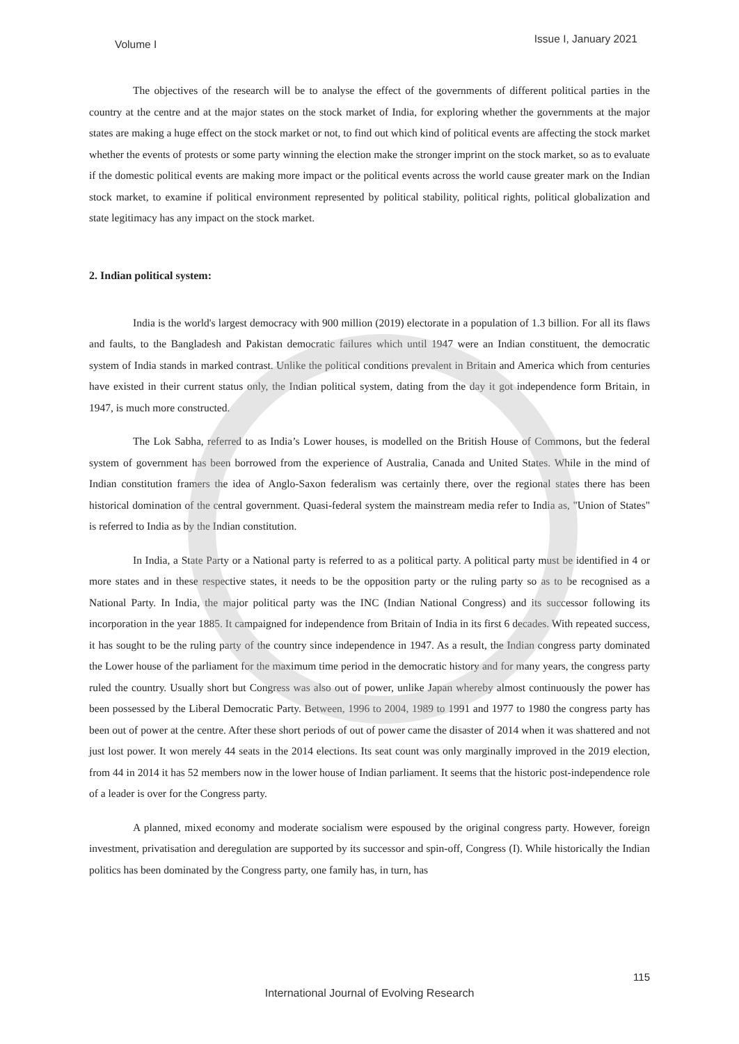Volume I Issue I, January 2021
The objectives of the research will be to analyse the effect of the governments of different political parties in the country at the centre and at the major states on the stock market of India, for exploring whether the governments at the major states are making a huge effect on the stock market or not, to find out which kind of political events are affecting the stock market whether the events of protests or some party winning the election make the stronger imprint on the stock market, so as to evaluate if the domestic political events are making more impact or the political events across the world cause greater mark on the Indian stock market, to examine if political environment represented by political stability, political rights, political globalization and state legitimacy has any impact on the stock market.
2. Indian political system:
India is the world's largest democracy with 900 million (2019) electorate in a population of 1.3 billion. For all its flaws and faults, to the Bangladesh and Pakistan democratic failures which until 1947 were an Indian constituent, the democratic system of India stands in marked contrast. Unlike the political conditions prevalent in Britain and America which from centuries have existed in their current status only, the Indian political system, dating from the day it got independence form Britain, in 1947, is much more constructed.
The Lok Sabha, referred to as India’s Lower houses, is modelled on the British House of Commons, but the federal system of government has been borrowed from the experience of Australia, Canada and United States. While in the mind of Indian constitution framers the idea of Anglo-Saxon federalism was certainly there, over the regional states there has been historical domination of the central government. Quasi-federal system the mainstream media refer to India as, "Union of States" is referred to India as by the Indian constitution.
In India, a State Party or a National party is referred to as a political party. A political party must be identified in 4 or more states and in these respective states, it needs to be the opposition party or the ruling party so as to be recognised as a National Party. In India, the major political party was the INC (Indian National Congress) and its successor following its incorporation in the year 1885. It campaigned for independence from Britain of India in its first 6 decades. With repeated success, it has sought to be the ruling party of the country since independence in 1947. As a result, the Indian congress party dominated the Lower house of the parliament for the maximum time period in the democratic history and for many years, the congress party ruled the country. Usually short but Congress was also out of power, unlike Japan whereby almost continuously the power has been possessed by the Liberal Democratic Party. Between, 1996 to 2004, 1989 to 1991 and 1977 to 1980 the congress party has been out of power at the centre. After these short periods of out of power came the disaster of 2014 when it was shattered and not just lost power. It won merely 44 seats in the 2014 elections. Its seat count was only marginally improved in the 2019 election, from 44 in 2014 it has 52 members now in the lower house of Indian parliament. It seems that the historic post-independence role of a leader is over for the Congress party.
A planned, mixed economy and moderate socialism were espoused by the original congress party. However, foreign investment, privatisation and deregulation are supported by its successor and spin-off, Congress (I). While historically the Indian politics has been dominated by the Congress party, one family has, in turn, has
115
International Journal of Evolving Research